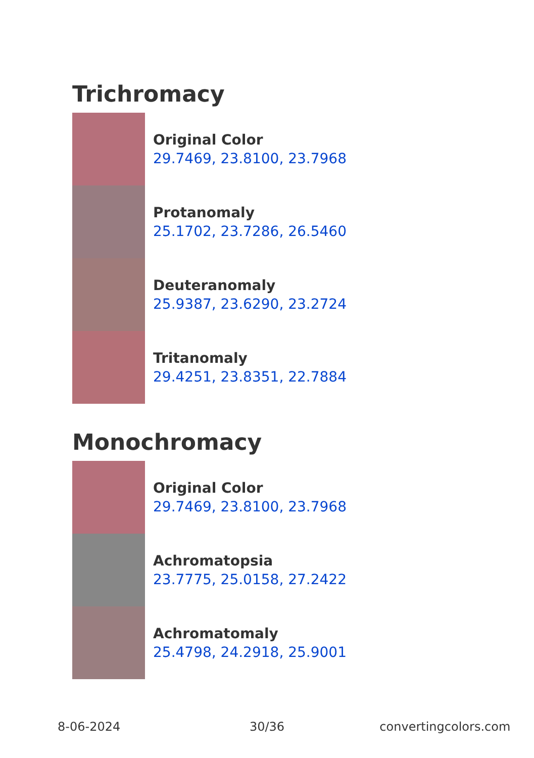Trichromacy
Original Color
29.7469, 23.8100, 23.7968
Protanomaly
25.1702, 23.7286, 26.5460
Deuteranomaly
25.9387, 23.6290, 23.2724
Tritanomaly
29.4251, 23.8351, 22.7884
Monochromacy
Original Color
29.7469, 23.8100, 23.7968
Achromatopsia
23.7775, 25.0158, 27.2422
Achromatomaly
25.4798, 24.2918, 25.9001
8-06-2024 30/36 convertingcolors.com